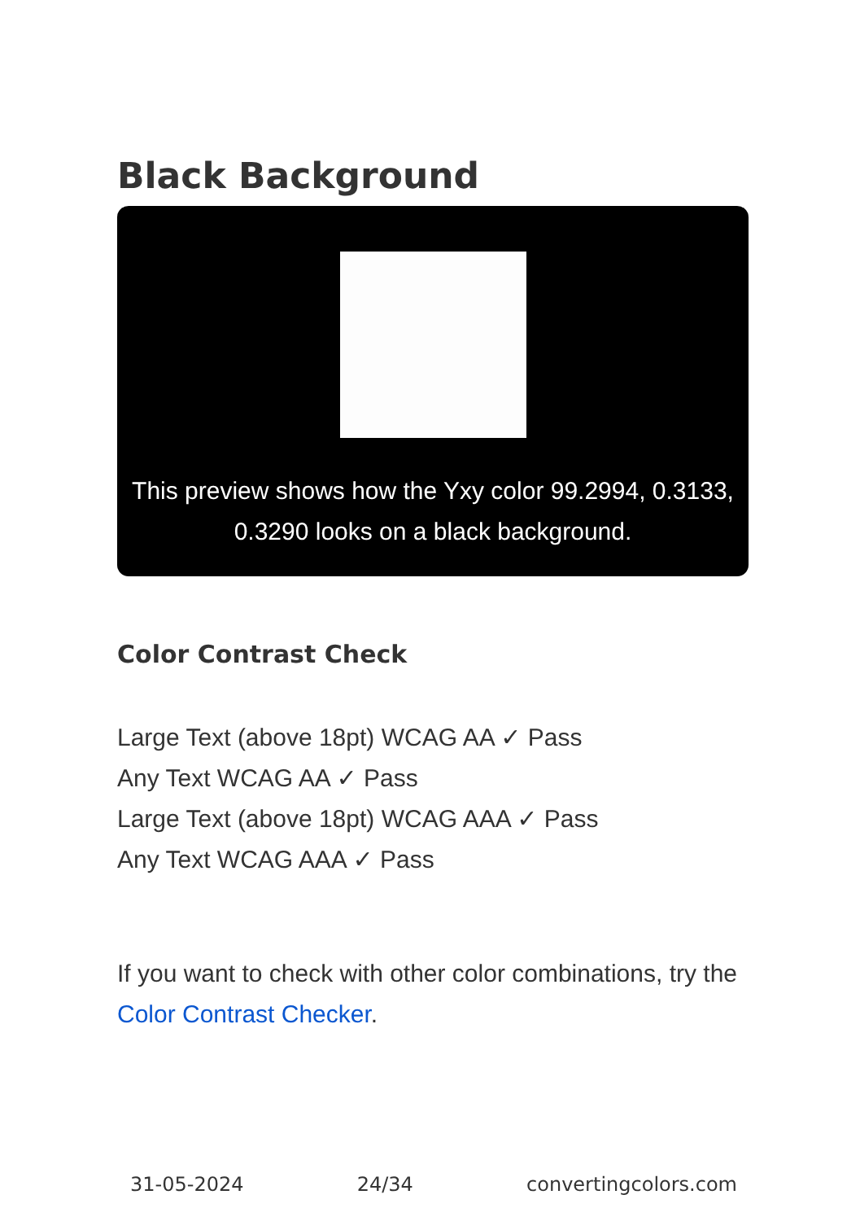Black Background
This preview shows how the Yxy color 99.2994, 0.3133,
0.3290 looks on a black background.
Color Contrast Check
Large Text (above 18pt) WCAG AA ✓ Pass
Any Text WCAG AA ✓ Pass
Large Text (above 18pt) WCAG AAA ✓ Pass
Any Text WCAG AAA ✓ Pass
If you want to check with other color combinations, try the Color Contrast Checker.
31-05-2024 24/34 convertingcolors.com